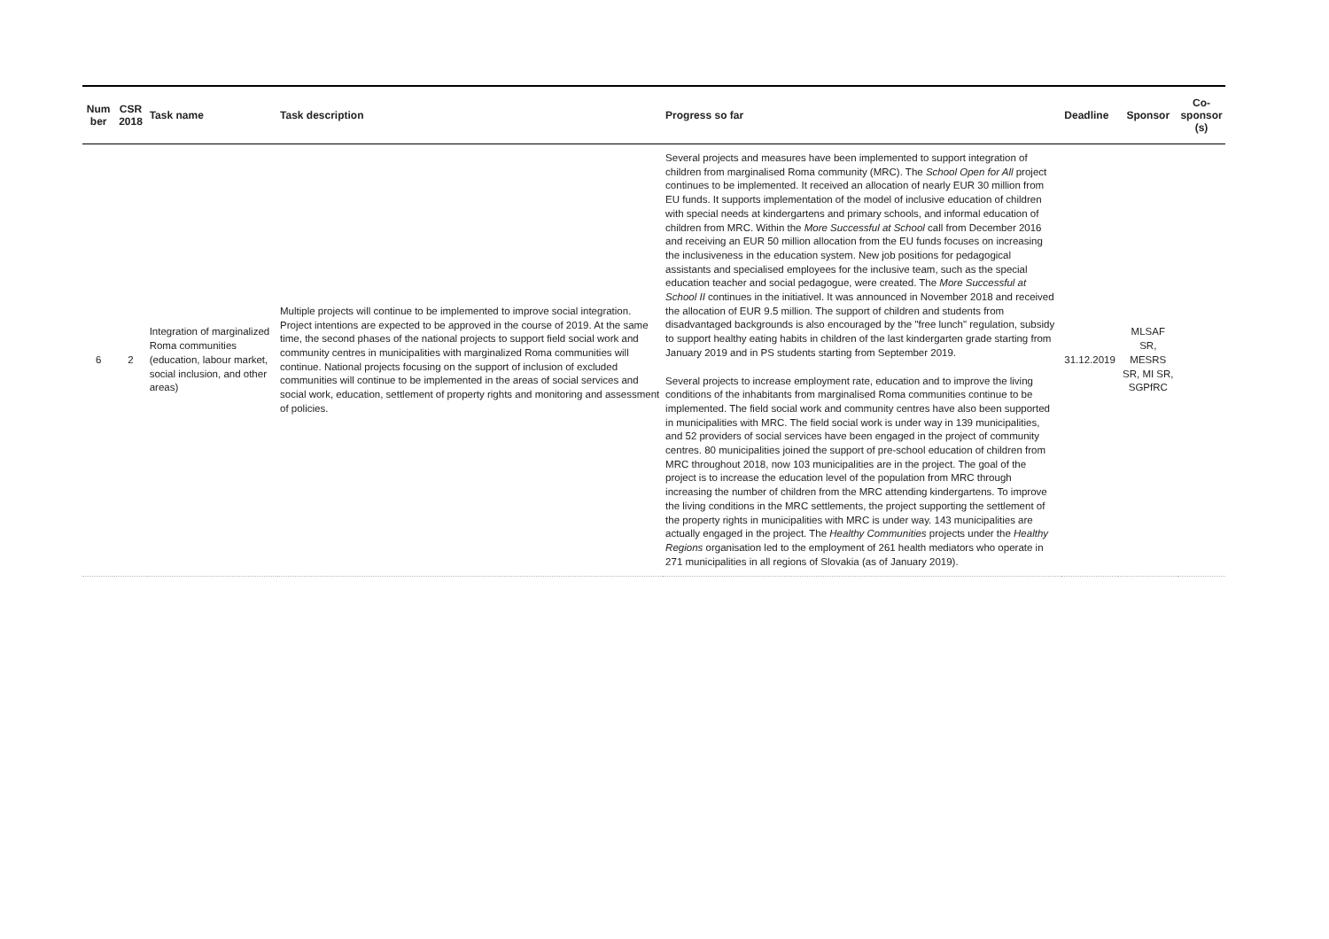| Num ber | CSR 2018 | Task name | Task description | Progress so far | Deadline | Sponsor | Co-sponsor (s) |
| --- | --- | --- | --- | --- | --- | --- | --- |
| 6 | 2 | Integration of marginalized Roma communities (education, labour market, social inclusion, and other areas) | Multiple projects will continue to be implemented to improve social integration. Project intentions are expected to be approved in the course of 2019. At the same time, the second phases of the national projects to support field social work and community centres in municipalities with marginalized Roma communities will continue. National projects focusing on the support of inclusion of excluded communities will continue to be implemented in the areas of social services and social work, education, settlement of property rights and monitoring and assessment of policies. | Several projects and measures have been implemented to support integration of children from marginalised Roma community (MRC). The School Open for All project continues to be implemented. It received an allocation of nearly EUR 30 million from EU funds. It supports implementation of the model of inclusive education of children with special needs at kindergartens and primary schools, and informal education of children from MRC. Within the More Successful at School call from December 2016 and receiving an EUR 50 million allocation from the EU funds focuses on increasing the inclusiveness in the education system. New job positions for pedagogical assistants and specialised employees for the inclusive team, such as the special education teacher and social pedagogue, were created. The More Successful at School II continues in the initiativel. It was announced in November 2018 and received the allocation of EUR 9.5 million. The support of children and students from disadvantaged backgrounds is also encouraged by the "free lunch" regulation, subsidy to support healthy eating habits in children of the last kindergarten grade starting from January 2019 and in PS students starting from September 2019. Several projects to increase employment rate, education and to improve the living conditions of the inhabitants from marginalised Roma communities continue to be implemented. The field social work and community centres have also been supported in municipalities with MRC. The field social work is under way in 139 municipalities, and 52 providers of social services have been engaged in the project of community centres. 80 municipalities joined the support of pre-school education of children from MRC throughout 2018, now 103 municipalities are in the project. The goal of the project is to increase the education level of the population from MRC through increasing the number of children from the MRC attending kindergartens. To improve the living conditions in the MRC settlements, the project supporting the settlement of the property rights in municipalities with MRC is under way. 143 municipalities are actually engaged in the project. The Healthy Communities projects under the Healthy Regions organisation led to the employment of 261 health mediators who operate in 271 municipalities in all regions of Slovakia (as of January 2019). | 31.12.2019 | MLSAF SR, MESRS SR, MI SR, SGPfRC | |